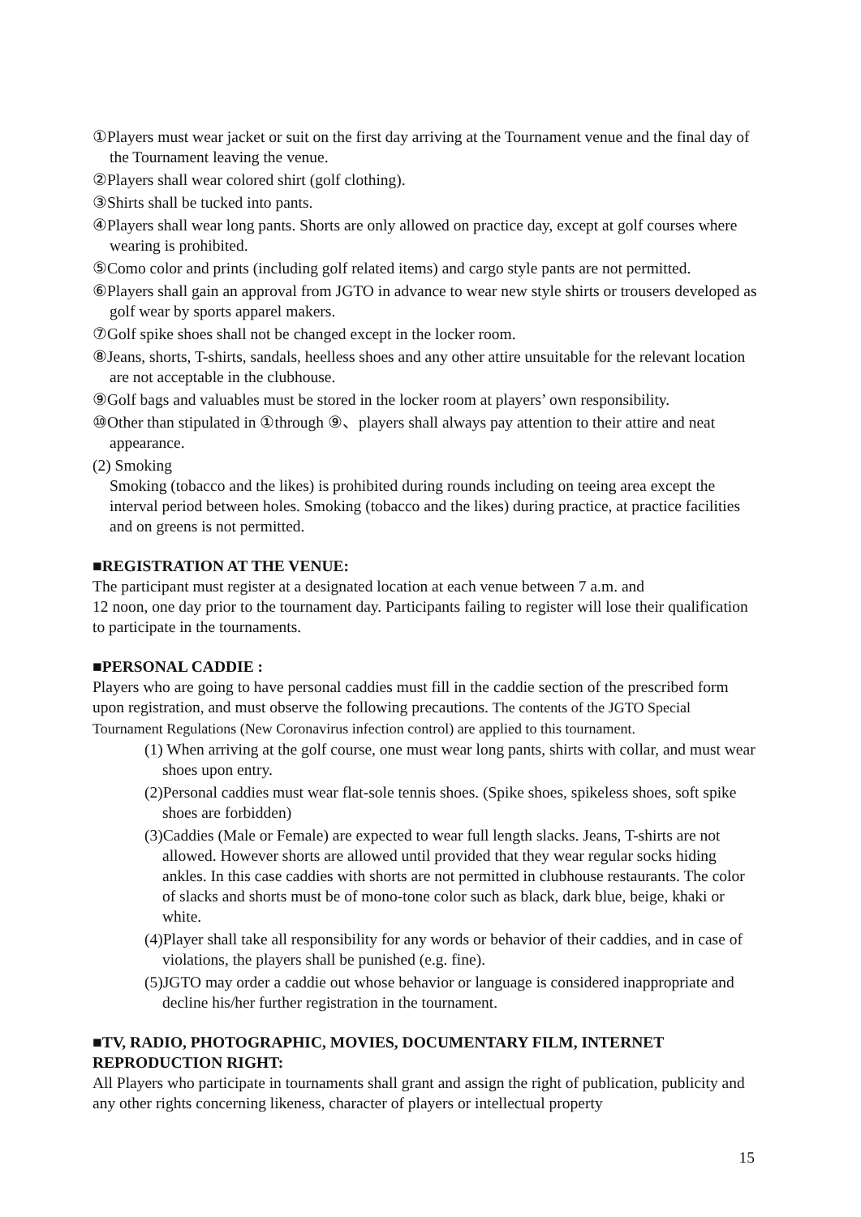①Players must wear jacket or suit on the first day arriving at the Tournament venue and the final day of the Tournament leaving the venue.
②Players shall wear colored shirt (golf clothing).
③Shirts shall be tucked into pants.
④Players shall wear long pants. Shorts are only allowed on practice day, except at golf courses where wearing is prohibited.
⑤Como color and prints (including golf related items) and cargo style pants are not permitted.
⑥Players shall gain an approval from JGTO in advance to wear new style shirts or trousers developed as golf wear by sports apparel makers.
⑦Golf spike shoes shall not be changed except in the locker room.
⑧Jeans, shorts, T-shirts, sandals, heelless shoes and any other attire unsuitable for the relevant location are not acceptable in the clubhouse.
⑨Golf bags and valuables must be stored in the locker room at players’ own responsibility.
⑩Other than stipulated in ①through ⑨、players shall always pay attention to their attire and neat appearance.
(2) Smoking
Smoking (tobacco and the likes) is prohibited during rounds including on teeing area except the interval period between holes. Smoking (tobacco and the likes) during practice, at practice facilities and on greens is not permitted.
■REGISTRATION AT THE VENUE:
The participant must register at a designated location at each venue between 7 a.m. and
12 noon, one day prior to the tournament day. Participants failing to register will lose their qualification to participate in the tournaments.
■PERSONAL CADDIE :
Players who are going to have personal caddies must fill in the caddie section of the prescribed form upon registration, and must observe the following precautions. The contents of the JGTO Special Tournament Regulations (New Coronavirus infection control) are applied to this tournament.
(1) When arriving at the golf course, one must wear long pants, shirts with collar, and must wear shoes upon entry.
(2)Personal caddies must wear flat-sole tennis shoes. (Spike shoes, spikeless shoes, soft spike shoes are forbidden)
(3)Caddies (Male or Female) are expected to wear full length slacks. Jeans, T-shirts are not allowed. However shorts are allowed until provided that they wear regular socks hiding ankles. In this case caddies with shorts are not permitted in clubhouse restaurants. The color of slacks and shorts must be of mono-tone color such as black, dark blue, beige, khaki or white.
(4)Player shall take all responsibility for any words or behavior of their caddies, and in case of violations, the players shall be punished (e.g. fine).
(5)JGTO may order a caddie out whose behavior or language is considered inappropriate and decline his/her further registration in the tournament.
■TV, RADIO, PHOTOGRAPHIC, MOVIES, DOCUMENTARY FILM, INTERNET REPRODUCTION RIGHT:
All Players who participate in tournaments shall grant and assign the right of publication, publicity and any other rights concerning likeness, character of players or intellectual property
15